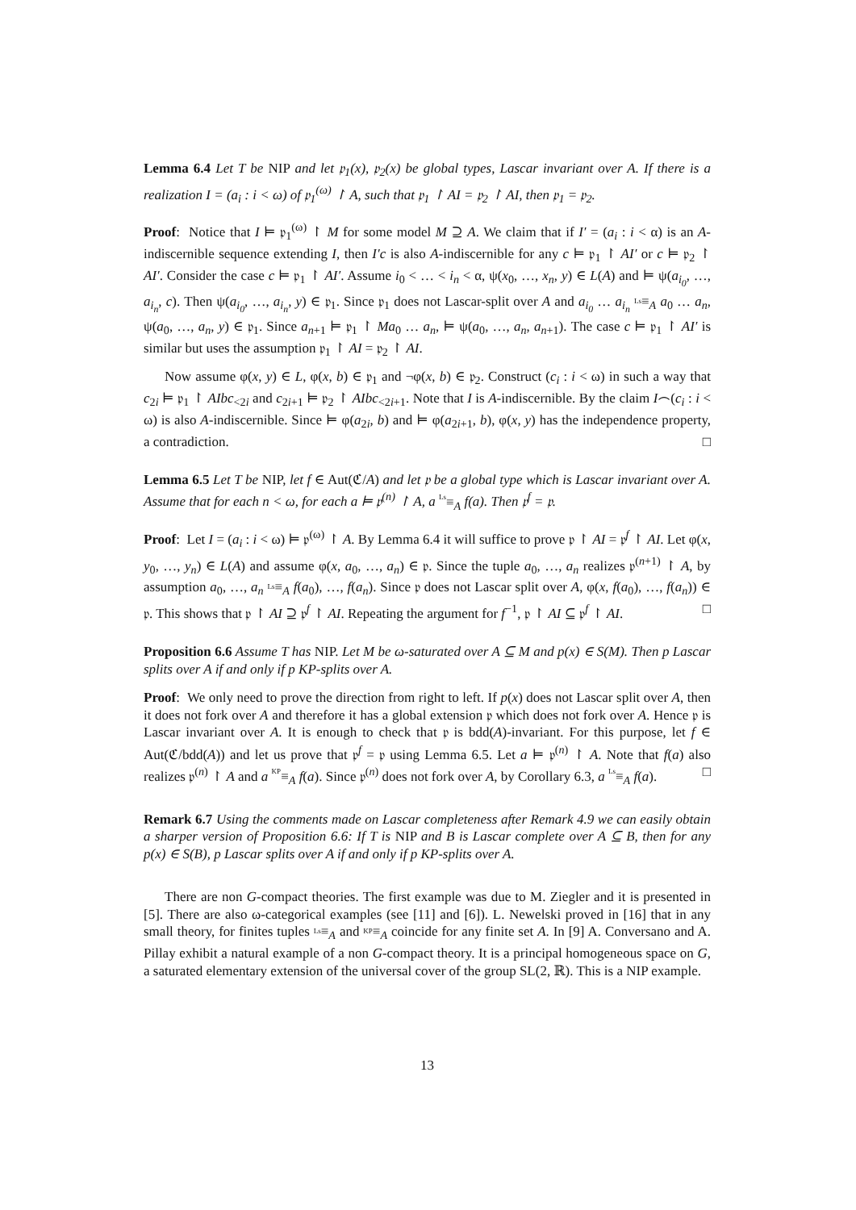Lemma 6.4 Let T be NIP and let 𝔭<sub>1</sub>(x), 𝔭<sub>2</sub>(x) be global types, Lascar invariant over A. If there is a realization I = (a<sub>i</sub> : i < ω) of 𝔭<sub>1</sub><sup>(ω)</sup> ↾ A, such that 𝔭<sub>1</sub> ↾ AI = 𝔭<sub>2</sub> ↾ AI, then 𝔭<sub>1</sub> = 𝔭<sub>2</sub>.
Proof: Notice that I ⊨ 𝔭<sub>1</sub><sup>(ω)</sup> ↾ M for some model M ⊇ A. We claim that if I′ = (a<sub>i</sub> : i < α) is an A-indiscernible sequence extending I, then I′c is also A-indiscernible for any c ⊨ 𝔭<sub>1</sub> ↾ AI′ or c ⊨ 𝔭<sub>2</sub> ↾ AI′. Consider the case c ⊨ 𝔭<sub>1</sub> ↾ AI′. Assume i<sub>0</sub> < … < i<sub>n</sub> < α, ψ(x<sub>0</sub>, …, x<sub>n</sub>, y) ∈ L(A) and ⊨ ψ(a<sub>i<sub>0</sub></sub>, …, a<sub>i<sub>n</sub></sub>, c). Then ψ(a<sub>i<sub>0</sub></sub>, …, a<sub>i<sub>n</sub></sub>, y) ∈ 𝔭<sub>1</sub>. Since 𝔭<sub>1</sub> does not Lascar-split over A and a<sub>i<sub>0</sub></sub> … a<sub>i<sub>n</sub></sub> Ls≡<sub>A</sub> a<sub>0</sub> … a<sub>n</sub>, ψ(a<sub>0</sub>, …, a<sub>n</sub>, y) ∈ 𝔭<sub>1</sub>. Since a<sub>n+1</sub> ⊨ 𝔭<sub>1</sub> ↾ Ma<sub>0</sub> … a<sub>n</sub>, ⊨ ψ(a<sub>0</sub>, …, a<sub>n</sub>, a<sub>n+1</sub>). The case c ⊨ 𝔭<sub>1</sub> ↾ AI′ is similar but uses the assumption 𝔭<sub>1</sub> ↾ AI = 𝔭<sub>2</sub> ↾ AI.
Now assume φ(x, y) ∈ L, φ(x, b) ∈ 𝔭<sub>1</sub> and ¬φ(x, b) ∈ 𝔭<sub>2</sub>. Construct (c<sub>i</sub> : i < ω) in such a way that c<sub>2i</sub> ⊨ 𝔭<sub>1</sub> ↾ AIbc<sub><2i</sub> and c<sub>2i+1</sub> ⊨ 𝔭<sub>2</sub> ↾ AIbc<sub><2i+1</sub>. Note that I is A-indiscernible. By the claim I⌢(c<sub>i</sub> : i < ω) is also A-indiscernible. Since ⊨ φ(a<sub>2i</sub>, b) and ⊨ φ(a<sub>2i+1</sub>, b), φ(x, y) has the independence property, a contradiction. □
Lemma 6.5 Let T be NIP, let f ∈ Aut(ℭ/A) and let 𝔭 be a global type which is Lascar invariant over A. Assume that for each n < ω, for each a ⊨ 𝔭<sup>(n)</sup> ↾ A, a Ls≡<sub>A</sub> f(a). Then 𝔭<sup>f</sup> = 𝔭.
Proof: Let I = (a<sub>i</sub> : i < ω) ⊨ 𝔭<sup>(ω)</sup> ↾ A. By Lemma 6.4 it will suffice to prove 𝔭 ↾ AI = 𝔭<sup>f</sup> ↾ AI. Let φ(x, y<sub>0</sub>, …, y<sub>n</sub>) ∈ L(A) and assume φ(x, a<sub>0</sub>, …, a<sub>n</sub>) ∈ 𝔭. Since the tuple a<sub>0</sub>, …, a<sub>n</sub> realizes 𝔭<sup>(n+1)</sup> ↾ A, by assumption a<sub>0</sub>, …, a<sub>n</sub> Ls≡<sub>A</sub> f(a<sub>0</sub>), …, f(a<sub>n</sub>). Since 𝔭 does not Lascar split over A, φ(x, f(a<sub>0</sub>), …, f(a<sub>n</sub>)) ∈ 𝔭. This shows that 𝔭 ↾ AI ⊇ 𝔭<sup>f</sup> ↾ AI. Repeating the argument for f<sup>−1</sup>, 𝔭 ↾ AI ⊆ 𝔭<sup>f</sup> ↾ AI. □
Proposition 6.6 Assume T has NIP. Let M be ω-saturated over A ⊆ M and p(x) ∈ S(M). Then p Lascar splits over A if and only if p KP-splits over A.
Proof: We only need to prove the direction from right to left. If p(x) does not Lascar split over A, then it does not fork over A and therefore it has a global extension 𝔭 which does not fork over A. Hence 𝔭 is Lascar invariant over A. It is enough to check that 𝔭 is bdd(A)-invariant. For this purpose, let f ∈ Aut(ℭ/bdd(A)) and let us prove that 𝔭<sup>f</sup> = 𝔭 using Lemma 6.5. Let a ⊨ 𝔭<sup>(n)</sup> ↾ A. Note that f(a) also realizes 𝔭<sup>(n)</sup> ↾ A and a KP≡<sub>A</sub> f(a). Since 𝔭<sup>(n)</sup> does not fork over A, by Corollary 6.3, a Ls≡<sub>A</sub> f(a). □
Remark 6.7 Using the comments made on Lascar completeness after Remark 4.9 we can easily obtain a sharper version of Proposition 6.6: If T is NIP and B is Lascar complete over A ⊆ B, then for any p(x) ∈ S(B), p Lascar splits over A if and only if p KP-splits over A.
There are non G-compact theories. The first example was due to M. Ziegler and it is presented in [5]. There are also ω-categorical examples (see [11] and [6]). L. Newelski proved in [16] that in any small theory, for finites tuples Ls≡<sub>A</sub> and KP≡<sub>A</sub> coincide for any finite set A. In [9] A. Conversano and A. Pillay exhibit a natural example of a non G-compact theory. It is a principal homogeneous space on G, a saturated elementary extension of the universal cover of the group SL(2, ℝ). This is a NIP example.
13